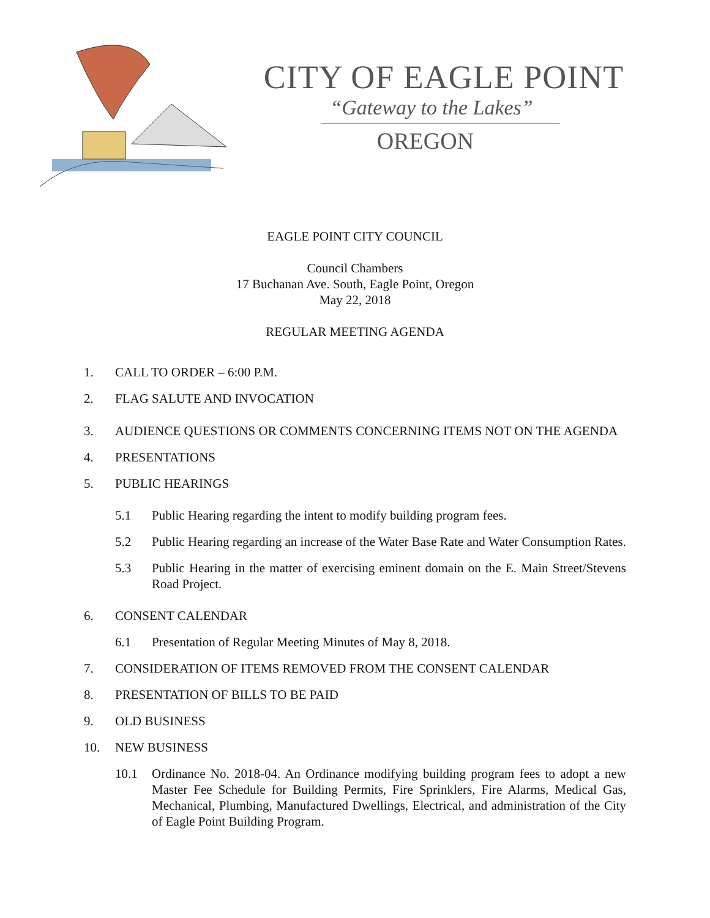CITY OF EAGLE POINT
“Gateway to the Lakes”
OREGON
EAGLE POINT CITY COUNCIL
Council Chambers
17 Buchanan Ave. South, Eagle Point, Oregon
May 22, 2018
REGULAR MEETING AGENDA
1. CALL TO ORDER – 6:00 P.M.
2. FLAG SALUTE AND INVOCATION
3. AUDIENCE QUESTIONS OR COMMENTS CONCERNING ITEMS NOT ON THE AGENDA
4. PRESENTATIONS
5. PUBLIC HEARINGS
5.1 Public Hearing regarding the intent to modify building program fees.
5.2 Public Hearing regarding an increase of the Water Base Rate and Water Consumption Rates.
5.3 Public Hearing in the matter of exercising eminent domain on the E. Main Street/Stevens Road Project.
6. CONSENT CALENDAR
6.1 Presentation of Regular Meeting Minutes of May 8, 2018.
7. CONSIDERATION OF ITEMS REMOVED FROM THE CONSENT CALENDAR
8. PRESENTATION OF BILLS TO BE PAID
9. OLD BUSINESS
10. NEW BUSINESS
10.1 Ordinance No. 2018-04. An Ordinance modifying building program fees to adopt a new Master Fee Schedule for Building Permits, Fire Sprinklers, Fire Alarms, Medical Gas, Mechanical, Plumbing, Manufactured Dwellings, Electrical, and administration of the City of Eagle Point Building Program.